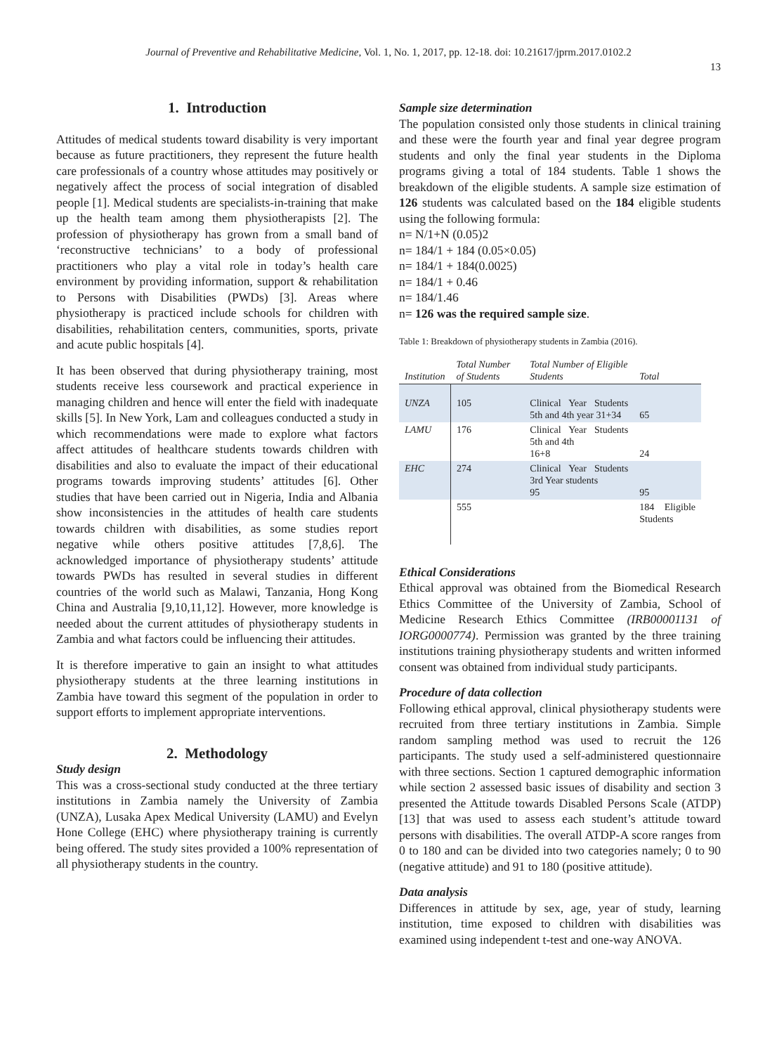Journal of Preventive and Rehabilitative Medicine, Vol. 1, No. 1, 2017, pp. 12-18. doi: 10.21617/jprm.2017.0102.2
13
1. Introduction
Attitudes of medical students toward disability is very important because as future practitioners, they represent the future health care professionals of a country whose attitudes may positively or negatively affect the process of social integration of disabled people [1]. Medical students are specialists-in-training that make up the health team among them physiotherapists [2]. The profession of physiotherapy has grown from a small band of ‘reconstructive technicians’ to a body of professional practitioners who play a vital role in today’s health care environment by providing information, support & rehabilitation to Persons with Disabilities (PWDs) [3]. Areas where physiotherapy is practiced include schools for children with disabilities, rehabilitation centers, communities, sports, private and acute public hospitals [4].
It has been observed that during physiotherapy training, most students receive less coursework and practical experience in managing children and hence will enter the field with inadequate skills [5]. In New York, Lam and colleagues conducted a study in which recommendations were made to explore what factors affect attitudes of healthcare students towards children with disabilities and also to evaluate the impact of their educational programs towards improving students’ attitudes [6]. Other studies that have been carried out in Nigeria, India and Albania show inconsistencies in the attitudes of health care students towards children with disabilities, as some studies report negative while others positive attitudes [7,8,6]. The acknowledged importance of physiotherapy students’ attitude towards PWDs has resulted in several studies in different countries of the world such as Malawi, Tanzania, Hong Kong China and Australia [9,10,11,12]. However, more knowledge is needed about the current attitudes of physiotherapy students in Zambia and what factors could be influencing their attitudes.
It is therefore imperative to gain an insight to what attitudes physiotherapy students at the three learning institutions in Zambia have toward this segment of the population in order to support efforts to implement appropriate interventions.
2. Methodology
Study design
This was a cross-sectional study conducted at the three tertiary institutions in Zambia namely the University of Zambia (UNZA), Lusaka Apex Medical University (LAMU) and Evelyn Hone College (EHC) where physiotherapy training is currently being offered. The study sites provided a 100% representation of all physiotherapy students in the country.
Sample size determination
The population consisted only those students in clinical training and these were the fourth year and final year degree program students and only the final year students in the Diploma programs giving a total of 184 students. Table 1 shows the breakdown of the eligible students. A sample size estimation of 126 students was calculated based on the 184 eligible students using the following formula:
n= N/1+N (0.05)2
n= 184/1 + 184 (0.05×0.05)
n= 184/1 + 184(0.0025)
n= 184/1 + 0.46
n= 184/1.46
n= 126 was the required sample size.
Table 1: Breakdown of physiotherapy students in Zambia (2016).
| Institution | Total Number of Students | Total Number of Eligible Students | Total |
| --- | --- | --- | --- |
| UNZA | 105 | Clinical Year Students 5th and 4th year 31+34 | 65 |
| LAMU | 176 | Clinical Year Students 5th and 4th 16+8 | 24 |
| EHC | 274 | Clinical Year Students 3rd Year students 95 | 95 |
| | 555 | | 184 Eligible Students |
Ethical Considerations
Ethical approval was obtained from the Biomedical Research Ethics Committee of the University of Zambia, School of Medicine Research Ethics Committee (IRB00001131 of IORG0000774). Permission was granted by the three training institutions training physiotherapy students and written informed consent was obtained from individual study participants.
Procedure of data collection
Following ethical approval, clinical physiotherapy students were recruited from three tertiary institutions in Zambia. Simple random sampling method was used to recruit the 126 participants. The study used a self-administered questionnaire with three sections. Section 1 captured demographic information while section 2 assessed basic issues of disability and section 3 presented the Attitude towards Disabled Persons Scale (ATDP) [13] that was used to assess each student’s attitude toward persons with disabilities. The overall ATDP-A score ranges from 0 to 180 and can be divided into two categories namely; 0 to 90 (negative attitude) and 91 to 180 (positive attitude).
Data analysis
Differences in attitude by sex, age, year of study, learning institution, time exposed to children with disabilities was examined using independent t-test and one-way ANOVA.